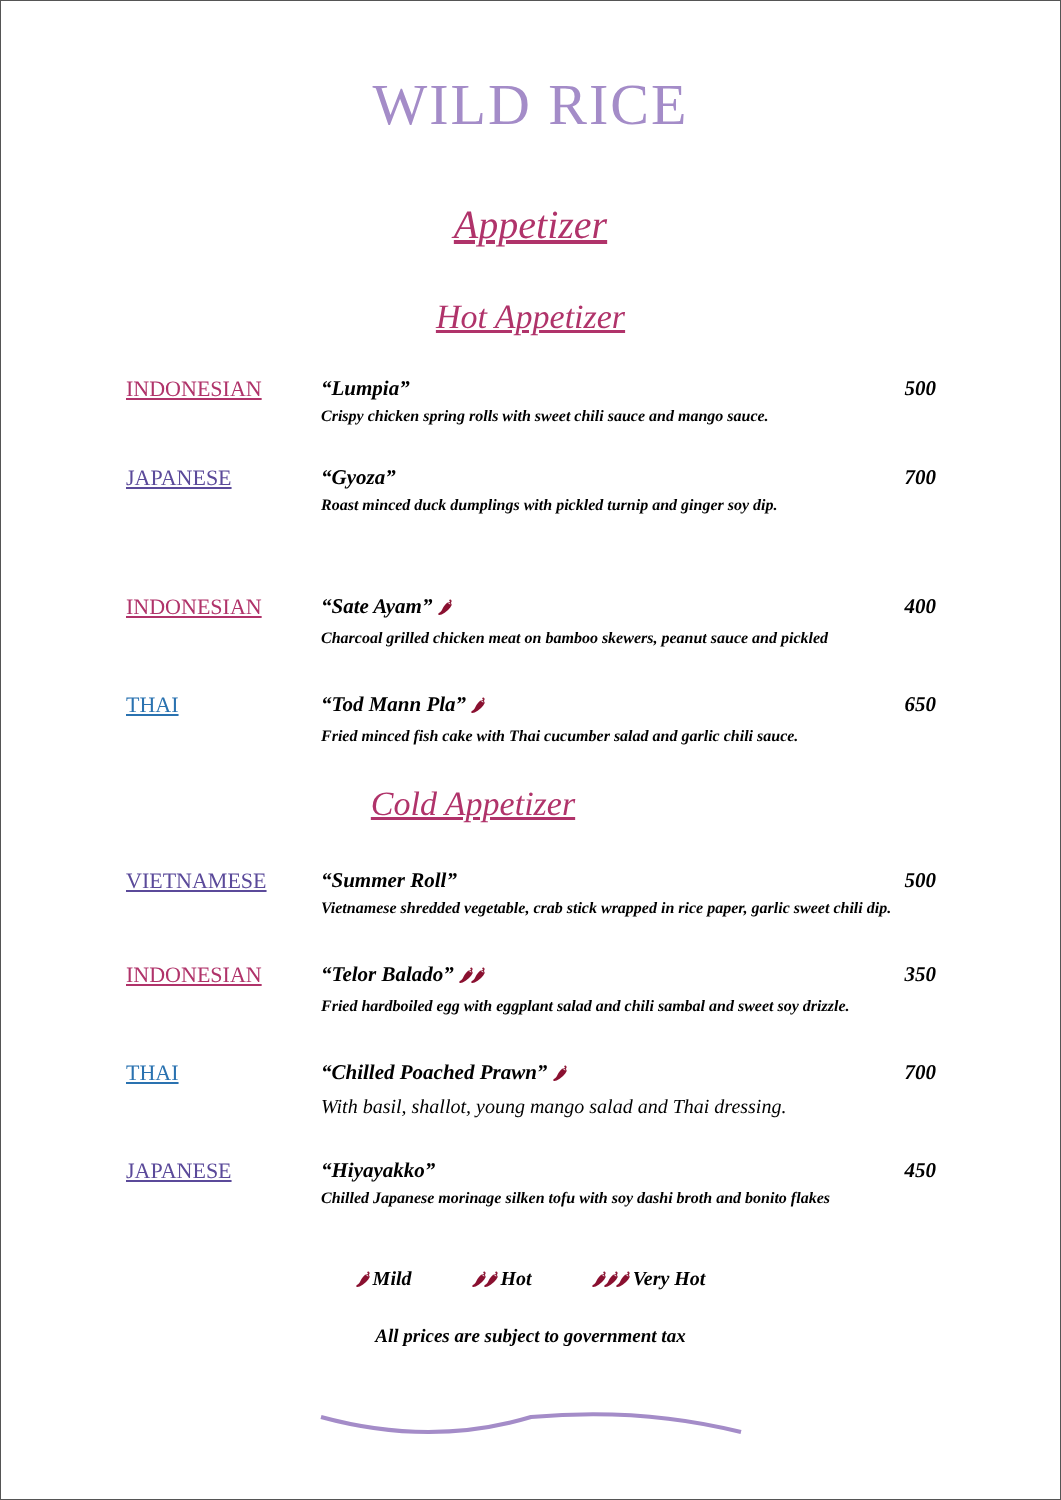WILD RICE
Appetizer
Hot Appetizer
INDONESIAN “Lumpia” 500
Crispy chicken spring rolls with sweet chili sauce and mango sauce.
JAPANESE “Gyoza” 700
Roast minced duck dumplings with pickled turnip and ginger soy dip.
INDONESIAN “Sate Ayam” 🌶 400
Charcoal grilled chicken meat on bamboo skewers, peanut sauce and pickled
THAI “Tod Mann Pla” 🌶 650
Fried minced fish cake with Thai cucumber salad and garlic chili sauce.
Cold Appetizer
VIETNAMESE “Summer Roll” 500
Vietnamese shredded vegetable, crab stick wrapped in rice paper, garlic sweet chili dip.
INDONESIAN “Telor Balado” 🌶🌶 350
Fried hardboiled egg with eggplant salad and chili sambal and sweet soy drizzle.
THAI “Chilled Poached Prawn” 🌶 700
With basil, shallot, young mango salad and Thai dressing.
JAPANESE “Hiyayakko” 450
Chilled Japanese morinage silken tofu with soy dashi broth and bonito flakes
🌶 Mild 🌶🌶 Hot 🌶🌶🌶 Very Hot
All prices are subject to government tax